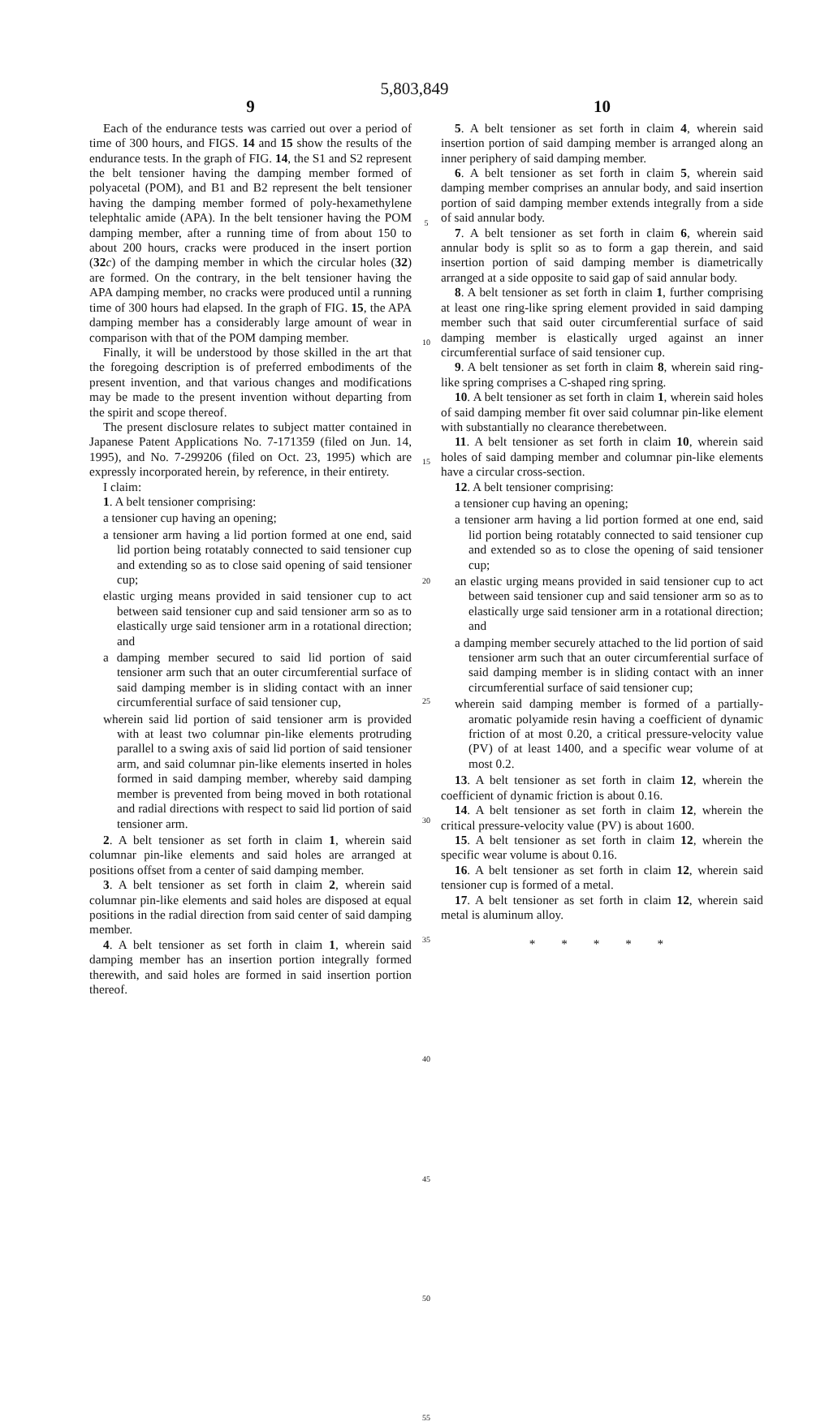5,803,849
9
Each of the endurance tests was carried out over a period of time of 300 hours, and FIGS. 14 and 15 show the results of the endurance tests. In the graph of FIG. 14, the S1 and S2 represent the belt tensioner having the damping member formed of polyacetal (POM), and B1 and B2 represent the belt tensioner having the damping member formed of poly-hexamethylene telephtalic amide (APA). In the belt tensioner having the POM damping member, after a running time of from about 150 to about 200 hours, cracks were produced in the insert portion (32 c) of the damping member in which the circular holes (32) are formed. On the contrary, in the belt tensioner having the APA damping member, no cracks were produced until a running time of 300 hours had elapsed. In the graph of FIG. 15, the APA damping member has a considerably large amount of wear in comparison with that of the POM damping member.
Finally, it will be understood by those skilled in the art that the foregoing description is of preferred embodiments of the present invention, and that various changes and modifications may be made to the present invention without departing from the spirit and scope thereof.
The present disclosure relates to subject matter contained in Japanese Patent Applications No. 7-171359 (filed on Jun. 14, 1995), and No. 7-299206 (filed on Oct. 23, 1995) which are expressly incorporated herein, by reference, in their entirety.
I claim:
1. A belt tensioner comprising:
a tensioner cup having an opening;
a tensioner arm having a lid portion formed at one end, said lid portion being rotatably connected to said tensioner cup and extending so as to close said opening of said tensioner cup;
elastic urging means provided in said tensioner cup to act between said tensioner cup and said tensioner arm so as to elastically urge said tensioner arm in a rotational direction; and
a damping member secured to said lid portion of said tensioner arm such that an outer circumferential surface of said damping member is in sliding contact with an inner circumferential surface of said tensioner cup,
wherein said lid portion of said tensioner arm is provided with at least two columnar pin-like elements protruding parallel to a swing axis of said lid portion of said tensioner arm, and said columnar pin-like elements inserted in holes formed in said damping member, whereby said damping member is prevented from being moved in both rotational and radial directions with respect to said lid portion of said tensioner arm.
2. A belt tensioner as set forth in claim 1, wherein said columnar pin-like elements and said holes are arranged at positions offset from a center of said damping member.
3. A belt tensioner as set forth in claim 2, wherein said columnar pin-like elements and said holes are disposed at equal positions in the radial direction from said center of said damping member.
4. A belt tensioner as set forth in claim 1, wherein said damping member has an insertion portion integrally formed therewith, and said holes are formed in said insertion portion thereof.
5
10
15
20
25
30
35
40
45
50
55
10
5. A belt tensioner as set forth in claim 4, wherein said insertion portion of said damping member is arranged along an inner periphery of said damping member.
6. A belt tensioner as set forth in claim 5, wherein said damping member comprises an annular body, and said insertion portion of said damping member extends integrally from a side of said annular body.
7. A belt tensioner as set forth in claim 6, wherein said annular body is split so as to form a gap therein, and said insertion portion of said damping member is diametrically arranged at a side opposite to said gap of said annular body.
8. A belt tensioner as set forth in claim 1, further comprising at least one ring-like spring element provided in said damping member such that said outer circumferential surface of said damping member is elastically urged against an inner circumferential surface of said tensioner cup.
9. A belt tensioner as set forth in claim 8, wherein said ring-like spring comprises a C-shaped ring spring.
10. A belt tensioner as set forth in claim 1, wherein said holes of said damping member fit over said columnar pin-like element with substantially no clearance therebetween.
11. A belt tensioner as set forth in claim 10, wherein said holes of said damping member and columnar pin-like elements have a circular cross-section.
12. A belt tensioner comprising:
a tensioner cup having an opening;
a tensioner arm having a lid portion formed at one end, said lid portion being rotatably connected to said tensioner cup and extended so as to close the opening of said tensioner cup;
an elastic urging means provided in said tensioner cup to act between said tensioner cup and said tensioner arm so as to elastically urge said tensioner arm in a rotational direction; and
a damping member securely attached to the lid portion of said tensioner arm such that an outer circumferential surface of said damping member is in sliding contact with an inner circumferential surface of said tensioner cup;
wherein said damping member is formed of a partially-aromatic polyamide resin having a coefficient of dynamic friction of at most 0.20, a critical pressure-velocity value (PV) of at least 1400, and a specific wear volume of at most 0.2.
13. A belt tensioner as set forth in claim 12, wherein the coefficient of dynamic friction is about 0.16.
14. A belt tensioner as set forth in claim 12, wherein the critical pressure-velocity value (PV) is about 1600.
15. A belt tensioner as set forth in claim 12, wherein the specific wear volume is about 0.16.
16. A belt tensioner as set forth in claim 12, wherein said tensioner cup is formed of a metal.
17. A belt tensioner as set forth in claim 12, wherein said metal is aluminum alloy.
* * * * *